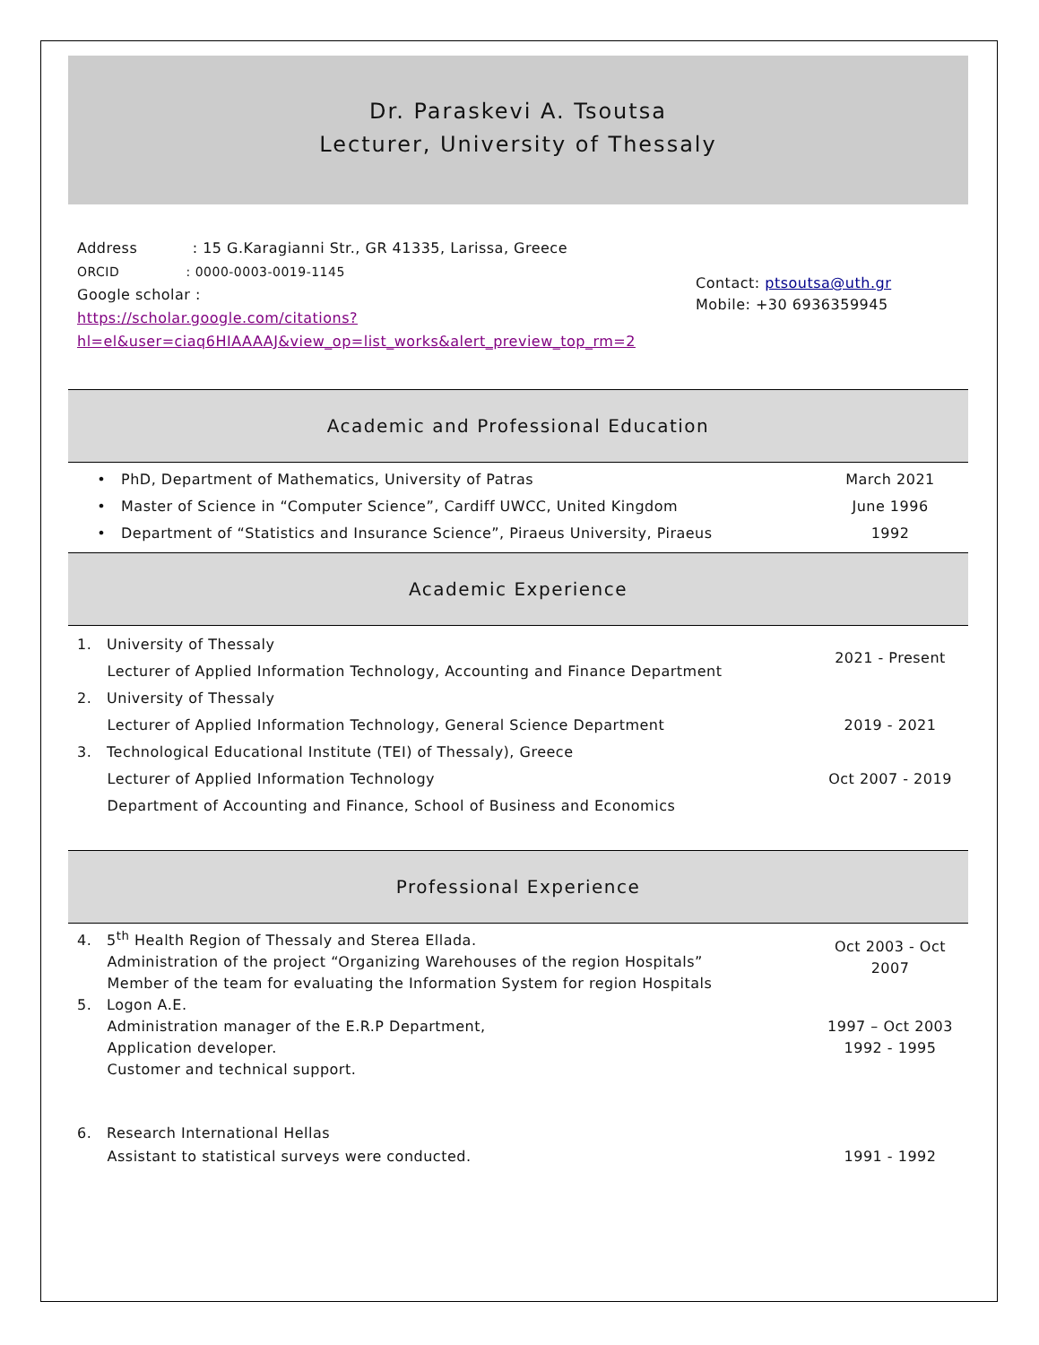Dr. Paraskevi A. Tsoutsa
Lecturer, University of Thessaly
Address : 15 G.Karagianni Str., GR 41335, Larissa, Greece
ORCID : 0000-0003-0019-1145
Google scholar :
https://scholar.google.com/citations?hl=el&user=ciaq6HIAAAAJ&view_op=list_works&alert_preview_top_rm=2
Contact: ptsoutsa@uth.gr
Mobile: +30 6936359945
Academic and Professional Education
• PhD, Department of Mathematics, University of Patras March 2021
• Master of Science in “Computer Science”, Cardiff UWCC, United Kingdom June 1996
• Department of “Statistics and Insurance Science”, Piraeus University, Piraeus 1992
Academic Experience
1. University of Thessaly
Lecturer of Applied Information Technology, Accounting and Finance Department
2021 - Present
2. University of Thessaly
Lecturer of Applied Information Technology, General Science Department
2019 - 2021
3. Technological Educational Institute (TEI) of Thessaly), Greece
Lecturer of Applied Information Technology
Department of Accounting and Finance, School of Business and Economics
Oct 2007 - 2019
Professional Experience
4. 5<sup>th</sup> Health Region of Thessaly and Sterea Ellada.
Administration of the project “Organizing Warehouses of the region Hospitals”
Member of the team for evaluating the Information System for region Hospitals
Oct 2003 - Oct
2007
5. Logon A.E.
Administration manager of the E.R.P Department,
Application developer.
Customer and technical support.
1997 – Oct 2003
1992 - 1995
6. Research International Hellas
Assistant to statistical surveys were conducted.
1991 - 1992